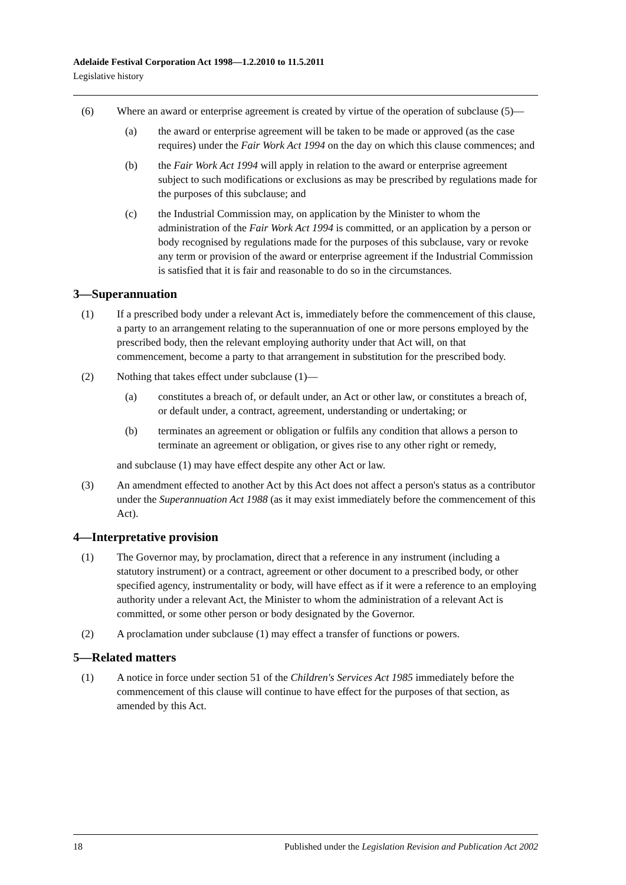Adelaide Festival Corporation Act 1998—1.2.2010 to 11.5.2011
Legislative history
(6) Where an award or enterprise agreement is created by virtue of the operation of subclause (5)—
(a) the award or enterprise agreement will be taken to be made or approved (as the case requires) under the Fair Work Act 1994 on the day on which this clause commences; and
(b) the Fair Work Act 1994 will apply in relation to the award or enterprise agreement subject to such modifications or exclusions as may be prescribed by regulations made for the purposes of this subclause; and
(c) the Industrial Commission may, on application by the Minister to whom the administration of the Fair Work Act 1994 is committed, or an application by a person or body recognised by regulations made for the purposes of this subclause, vary or revoke any term or provision of the award or enterprise agreement if the Industrial Commission is satisfied that it is fair and reasonable to do so in the circumstances.
3—Superannuation
(1) If a prescribed body under a relevant Act is, immediately before the commencement of this clause, a party to an arrangement relating to the superannuation of one or more persons employed by the prescribed body, then the relevant employing authority under that Act will, on that commencement, become a party to that arrangement in substitution for the prescribed body.
(2) Nothing that takes effect under subclause (1)—
(a) constitutes a breach of, or default under, an Act or other law, or constitutes a breach of, or default under, a contract, agreement, understanding or undertaking; or
(b) terminates an agreement or obligation or fulfils any condition that allows a person to terminate an agreement or obligation, or gives rise to any other right or remedy,
and subclause (1) may have effect despite any other Act or law.
(3) An amendment effected to another Act by this Act does not affect a person's status as a contributor under the Superannuation Act 1988 (as it may exist immediately before the commencement of this Act).
4—Interpretative provision
(1) The Governor may, by proclamation, direct that a reference in any instrument (including a statutory instrument) or a contract, agreement or other document to a prescribed body, or other specified agency, instrumentality or body, will have effect as if it were a reference to an employing authority under a relevant Act, the Minister to whom the administration of a relevant Act is committed, or some other person or body designated by the Governor.
(2) A proclamation under subclause (1) may effect a transfer of functions or powers.
5—Related matters
(1) A notice in force under section 51 of the Children's Services Act 1985 immediately before the commencement of this clause will continue to have effect for the purposes of that section, as amended by this Act.
18 Published under the Legislation Revision and Publication Act 2002